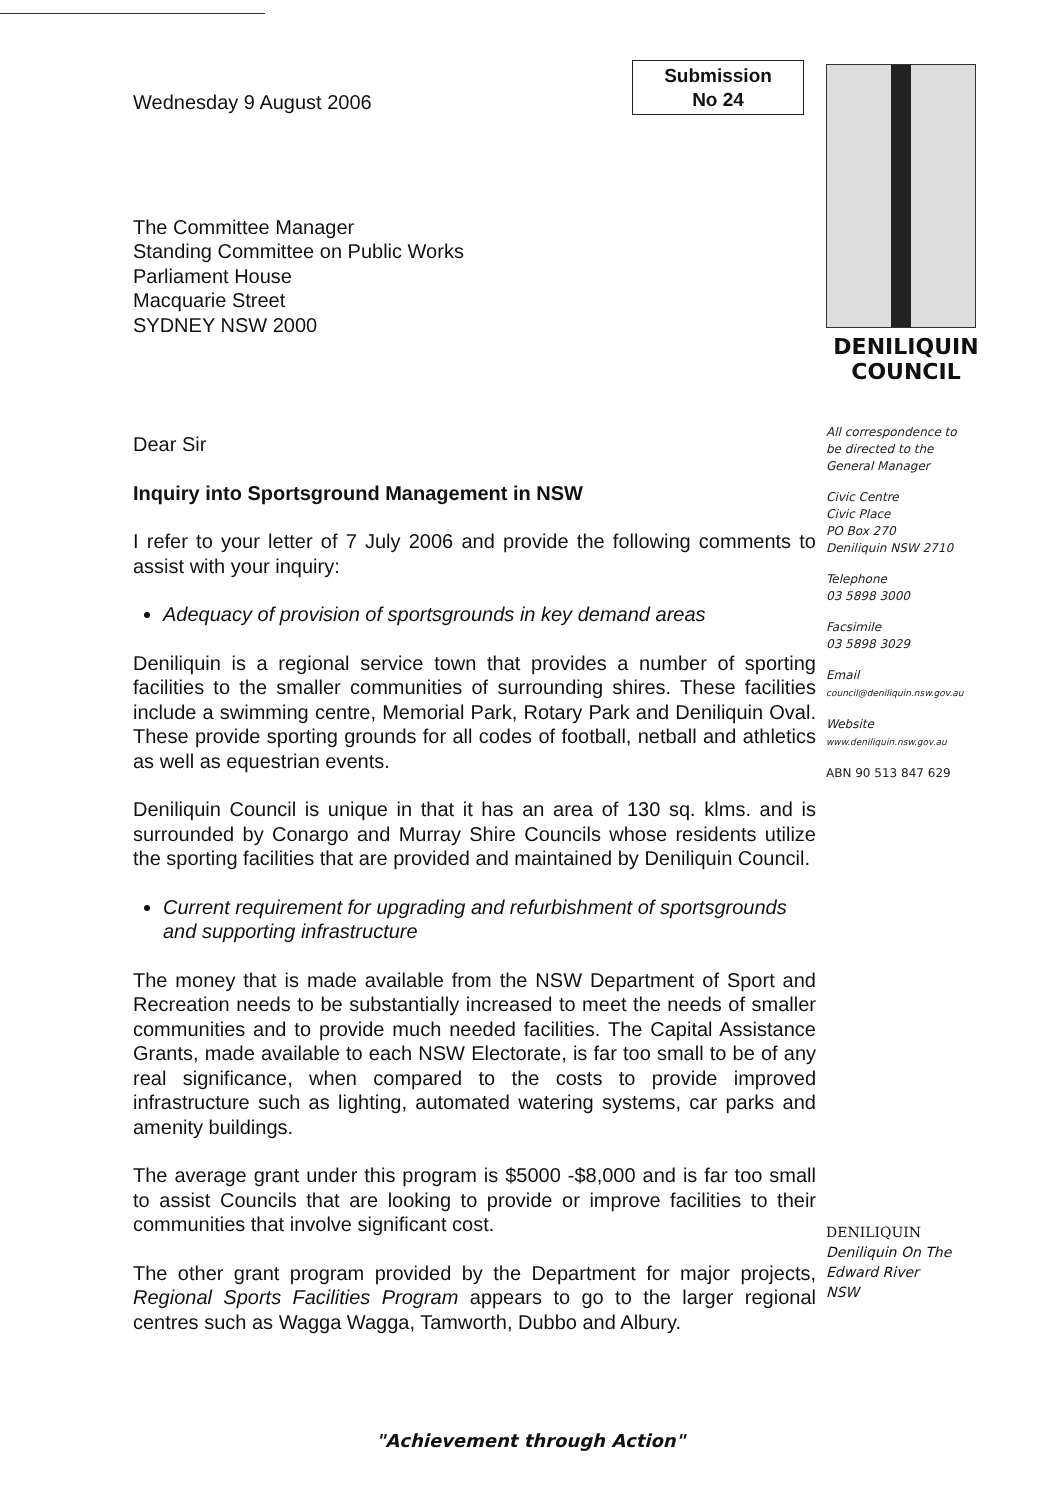Submission
No 24
Wednesday 9 August 2006
The Committee Manager
Standing Committee on Public Works
Parliament House
Macquarie Street
SYDNEY NSW 2000
Dear Sir
Inquiry into Sportsground Management in NSW
I refer to your letter of 7 July 2006 and provide the following comments to assist with your inquiry:
Adequacy of provision of sportsgrounds in key demand areas
Deniliquin is a regional service town that provides a number of sporting facilities to the smaller communities of surrounding shires. These facilities include a swimming centre, Memorial Park, Rotary Park and Deniliquin Oval. These provide sporting grounds for all codes of football, netball and athletics as well as equestrian events.
Deniliquin Council is unique in that it has an area of 130 sq. klms. and is surrounded by Conargo and Murray Shire Councils whose residents utilize the sporting facilities that are provided and maintained by Deniliquin Council.
Current requirement for upgrading and refurbishment of sportsgrounds and supporting infrastructure
The money that is made available from the NSW Department of Sport and Recreation needs to be substantially increased to meet the needs of smaller communities and to provide much needed facilities. The Capital Assistance Grants, made available to each NSW Electorate, is far too small to be of any real significance, when compared to the costs to provide improved infrastructure such as lighting, automated watering systems, car parks and amenity buildings.
The average grant under this program is $5000 -$8,000 and is far too small to assist Councils that are looking to provide or improve facilities to their communities that involve significant cost.
The other grant program provided by the Department for major projects, Regional Sports Facilities Program appears to go to the larger regional centres such as Wagga Wagga, Tamworth, Dubbo and Albury.
DENILIQUIN
COUNCIL
All correspondence to
be directed to the
General Manager
Civic Centre
Civic Place
PO Box 270
Deniliquin NSW 2710
Telephone
03 5898 3000
Facsimile
03 5898 3029
Email
council@deniliquin.nsw.gov.au
Website
www.deniliquin.nsw.gov.au
ABN 90 513 847 629
DENILIQUIN
Deniliquin On The
Edward River
NSW
"Achievement through Action"